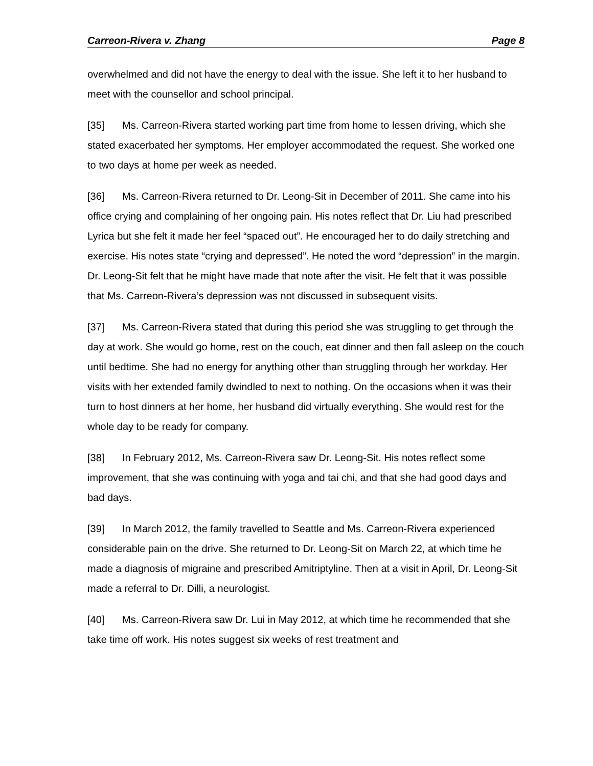Carreon-Rivera v. Zhang Page 8
overwhelmed and did not have the energy to deal with the issue. She left it to her husband to meet with the counsellor and school principal.
[35] Ms. Carreon-Rivera started working part time from home to lessen driving, which she stated exacerbated her symptoms. Her employer accommodated the request. She worked one to two days at home per week as needed.
[36] Ms. Carreon-Rivera returned to Dr. Leong-Sit in December of 2011. She came into his office crying and complaining of her ongoing pain. His notes reflect that Dr. Liu had prescribed Lyrica but she felt it made her feel “spaced out”. He encouraged her to do daily stretching and exercise. His notes state “crying and depressed”. He noted the word “depression” in the margin. Dr. Leong-Sit felt that he might have made that note after the visit. He felt that it was possible that Ms. Carreon-Rivera’s depression was not discussed in subsequent visits.
[37] Ms. Carreon-Rivera stated that during this period she was struggling to get through the day at work. She would go home, rest on the couch, eat dinner and then fall asleep on the couch until bedtime. She had no energy for anything other than struggling through her workday. Her visits with her extended family dwindled to next to nothing. On the occasions when it was their turn to host dinners at her home, her husband did virtually everything. She would rest for the whole day to be ready for company.
[38] In February 2012, Ms. Carreon-Rivera saw Dr. Leong-Sit. His notes reflect some improvement, that she was continuing with yoga and tai chi, and that she had good days and bad days.
[39] In March 2012, the family travelled to Seattle and Ms. Carreon-Rivera experienced considerable pain on the drive. She returned to Dr. Leong-Sit on March 22, at which time he made a diagnosis of migraine and prescribed Amitriptyline. Then at a visit in April, Dr. Leong-Sit made a referral to Dr. Dilli, a neurologist.
[40] Ms. Carreon-Rivera saw Dr. Lui in May 2012, at which time he recommended that she take time off work. His notes suggest six weeks of rest treatment and